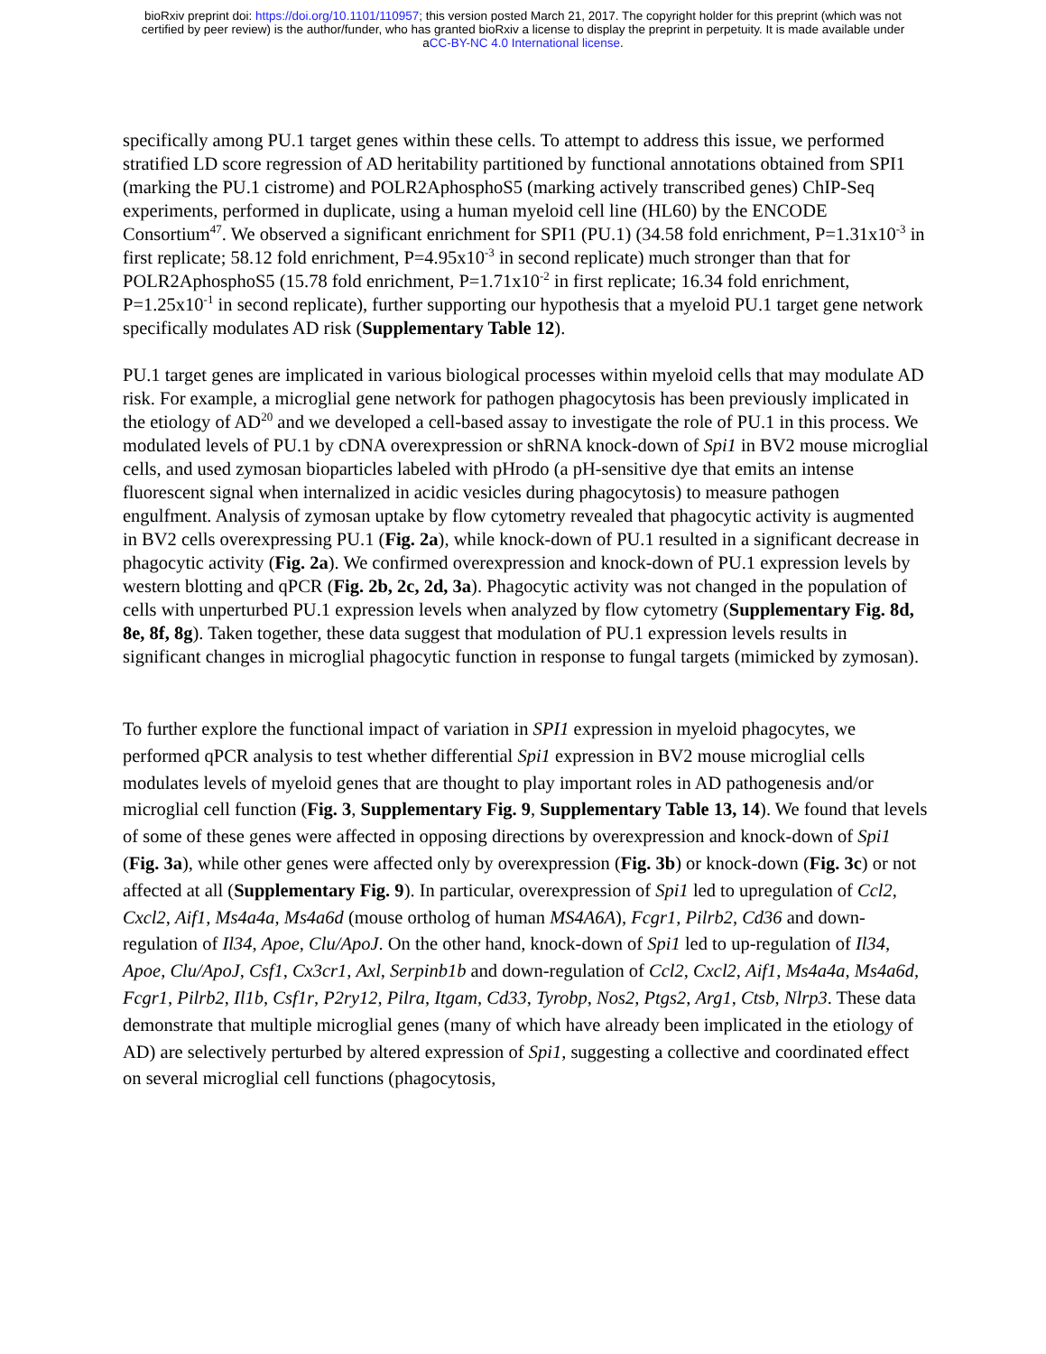bioRxiv preprint doi: https://doi.org/10.1101/110957; this version posted March 21, 2017. The copyright holder for this preprint (which was not
certified by peer review) is the author/funder, who has granted bioRxiv a license to display the preprint in perpetuity. It is made available under
aCC-BY-NC 4.0 International license.
specifically among PU.1 target genes within these cells. To attempt to address this issue, we performed stratified LD score regression of AD heritability partitioned by functional annotations obtained from SPI1 (marking the PU.1 cistrome) and POLR2AphosphoS5 (marking actively transcribed genes) ChIP-Seq experiments, performed in duplicate, using a human myeloid cell line (HL60) by the ENCODE Consortium<sup>47</sup>. We observed a significant enrichment for SPI1 (PU.1) (34.58 fold enrichment, P=1.31x10<sup>-3</sup> in first replicate; 58.12 fold enrichment, P=4.95x10<sup>-3</sup> in second replicate) much stronger than that for POLR2AphosphoS5 (15.78 fold enrichment, P=1.71x10<sup>-2</sup> in first replicate; 16.34 fold enrichment, P=1.25x10<sup>-1</sup> in second replicate), further supporting our hypothesis that a myeloid PU.1 target gene network specifically modulates AD risk (Supplementary Table 12).
PU.1 target genes are implicated in various biological processes within myeloid cells that may modulate AD risk. For example, a microglial gene network for pathogen phagocytosis has been previously implicated in the etiology of AD<sup>20</sup> and we developed a cell-based assay to investigate the role of PU.1 in this process. We modulated levels of PU.1 by cDNA overexpression or shRNA knock-down of Spi1 in BV2 mouse microglial cells, and used zymosan bioparticles labeled with pHrodo (a pH-sensitive dye that emits an intense fluorescent signal when internalized in acidic vesicles during phagocytosis) to measure pathogen engulfment. Analysis of zymosan uptake by flow cytometry revealed that phagocytic activity is augmented in BV2 cells overexpressing PU.1 (Fig. 2a), while knock-down of PU.1 resulted in a significant decrease in phagocytic activity (Fig. 2a). We confirmed overexpression and knock-down of PU.1 expression levels by western blotting and qPCR (Fig. 2b, 2c, 2d, 3a). Phagocytic activity was not changed in the population of cells with unperturbed PU.1 expression levels when analyzed by flow cytometry (Supplementary Fig. 8d, 8e, 8f, 8g). Taken together, these data suggest that modulation of PU.1 expression levels results in significant changes in microglial phagocytic function in response to fungal targets (mimicked by zymosan).
To further explore the functional impact of variation in SPI1 expression in myeloid phagocytes, we performed qPCR analysis to test whether differential Spi1 expression in BV2 mouse microglial cells modulates levels of myeloid genes that are thought to play important roles in AD pathogenesis and/or microglial cell function (Fig. 3, Supplementary Fig. 9, Supplementary Table 13, 14). We found that levels of some of these genes were affected in opposing directions by overexpression and knock-down of Spi1 (Fig. 3a), while other genes were affected only by overexpression (Fig. 3b) or knock-down (Fig. 3c) or not affected at all (Supplementary Fig. 9). In particular, overexpression of Spi1 led to upregulation of Ccl2, Cxcl2, Aif1, Ms4a4a, Ms4a6d (mouse ortholog of human MS4A6A), Fcgr1, Pilrb2, Cd36 and down-regulation of Il34, Apoe, Clu/ApoJ. On the other hand, knock-down of Spi1 led to up-regulation of Il34, Apoe, Clu/ApoJ, Csf1, Cx3cr1, Axl, Serpinb1b and down-regulation of Ccl2, Cxcl2, Aif1, Ms4a4a, Ms4a6d, Fcgr1, Pilrb2, Il1b, Csf1r, P2ry12, Pilra, Itgam, Cd33, Tyrobp, Nos2, Ptgs2, Arg1, Ctsb, Nlrp3. These data demonstrate that multiple microglial genes (many of which have already been implicated in the etiology of AD) are selectively perturbed by altered expression of Spi1, suggesting a collective and coordinated effect on several microglial cell functions (phagocytosis,